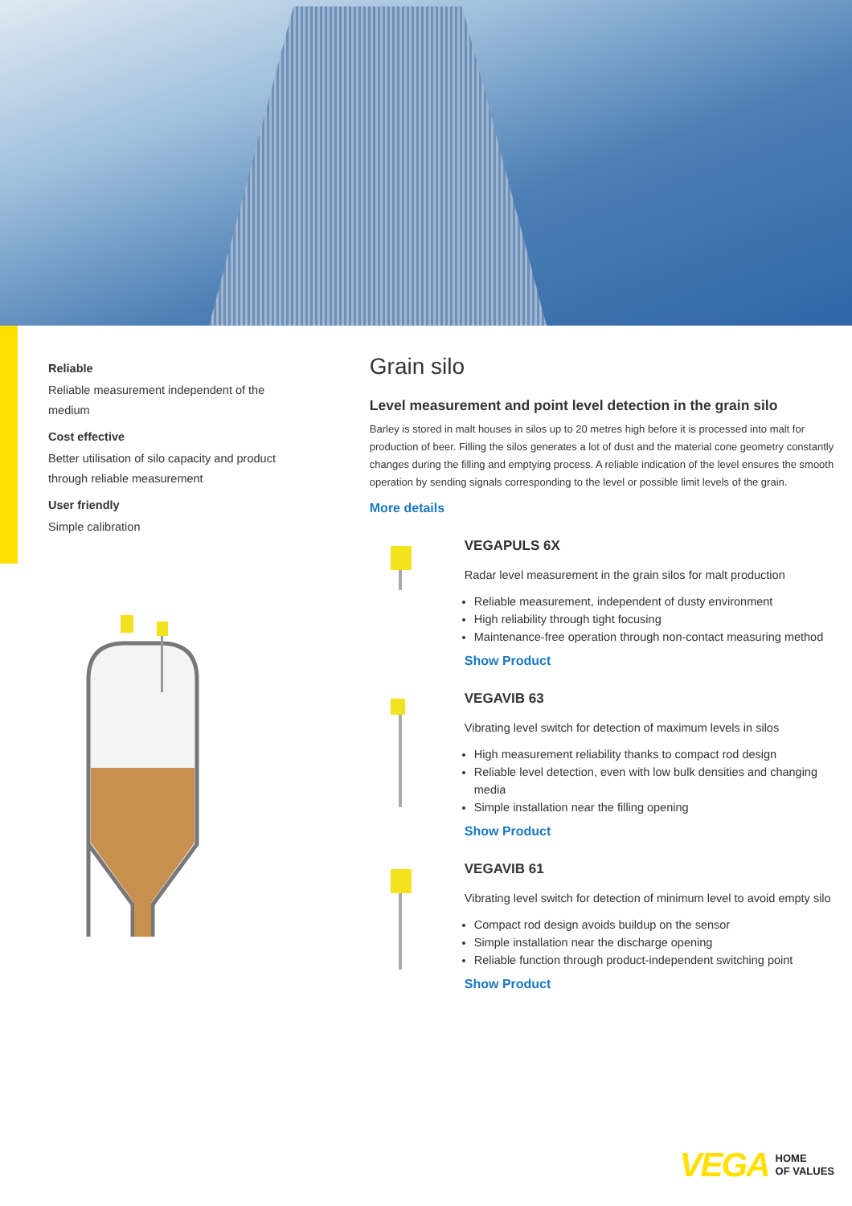Reliable
Reliable measurement independent of the medium
Cost effective
Better utilisation of silo capacity and product through reliable measurement
User friendly
Simple calibration
Grain silo
Level measurement and point level detection in the grain silo
Barley is stored in malt houses in silos up to 20 metres high before it is processed into malt for production of beer. Filling the silos generates a lot of dust and the material cone geometry constantly changes during the filling and emptying process. A reliable indication of the level ensures the smooth operation by sending signals corresponding to the level or possible limit levels of the grain.
More details
VEGAPULS 6X
Radar level measurement in the grain silos for malt production
Reliable measurement, independent of dusty environment
High reliability through tight focusing
Maintenance-free operation through non-contact measuring method
Show Product
VEGAVIB 63
Vibrating level switch for detection of maximum levels in silos
High measurement reliability thanks to compact rod design
Reliable level detection, even with low bulk densities and changing media
Simple installation near the filling opening
Show Product
VEGAVIB 61
Vibrating level switch for detection of minimum level to avoid empty silo
Compact rod design avoids buildup on the sensor
Simple installation near the discharge opening
Reliable function through product-independent switching point
Show Product
VEGA HOME
OF VALUES